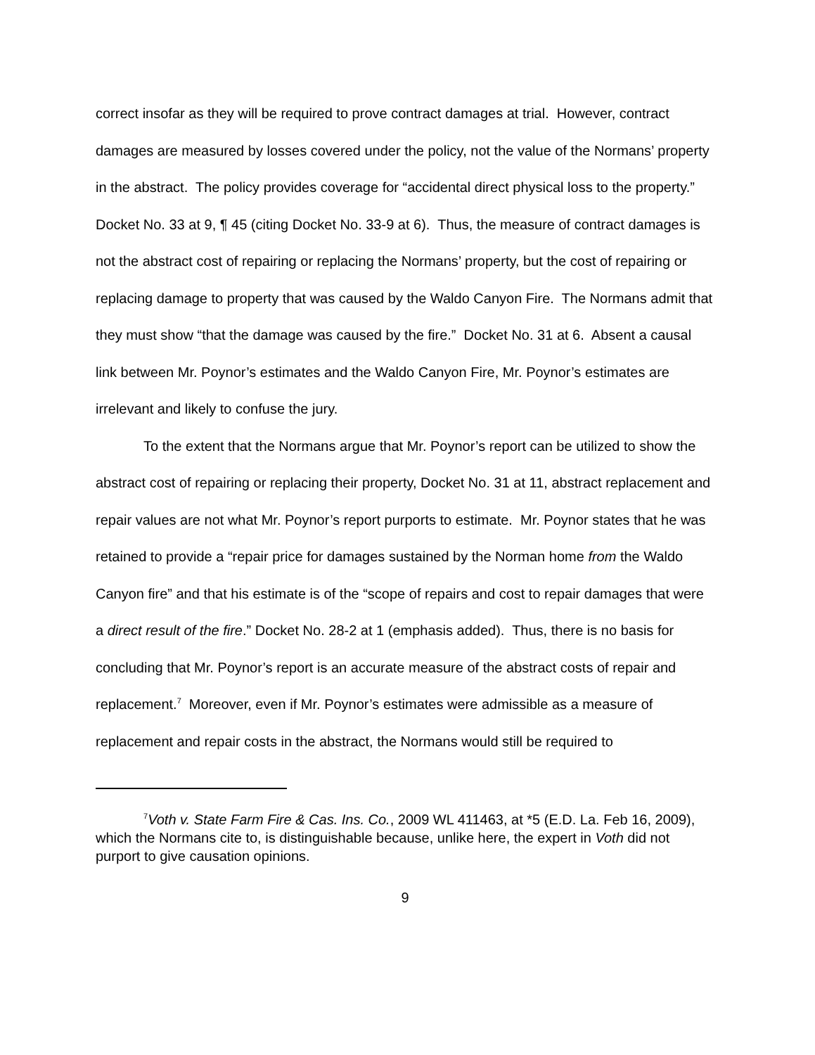correct insofar as they will be required to prove contract damages at trial. However, contract damages are measured by losses covered under the policy, not the value of the Normans’ property in the abstract. The policy provides coverage for “accidental direct physical loss to the property.” Docket No. 33 at 9, ¶ 45 (citing Docket No. 33-9 at 6). Thus, the measure of contract damages is not the abstract cost of repairing or replacing the Normans’ property, but the cost of repairing or replacing damage to property that was caused by the Waldo Canyon Fire. The Normans admit that they must show “that the damage was caused by the fire.” Docket No. 31 at 6. Absent a causal link between Mr. Poynor’s estimates and the Waldo Canyon Fire, Mr. Poynor’s estimates are irrelevant and likely to confuse the jury.
To the extent that the Normans argue that Mr. Poynor’s report can be utilized to show the abstract cost of repairing or replacing their property, Docket No. 31 at 11, abstract replacement and repair values are not what Mr. Poynor’s report purports to estimate. Mr. Poynor states that he was retained to provide a “repair price for damages sustained by the Norman home from the Waldo Canyon fire” and that his estimate is of the “scope of repairs and cost to repair damages that were a direct result of the fire.” Docket No. 28-2 at 1 (emphasis added). Thus, there is no basis for concluding that Mr. Poynor’s report is an accurate measure of the abstract costs of repair and replacement.<sup>7</sup> Moreover, even if Mr. Poynor’s estimates were admissible as a measure of replacement and repair costs in the abstract, the Normans would still be required to
<sup>7</sup> Voth v. State Farm Fire & Cas. Ins. Co., 2009 WL 411463, at *5 (E.D. La. Feb 16, 2009), which the Normans cite to, is distinguishable because, unlike here, the expert in Voth did not purport to give causation opinions.
9